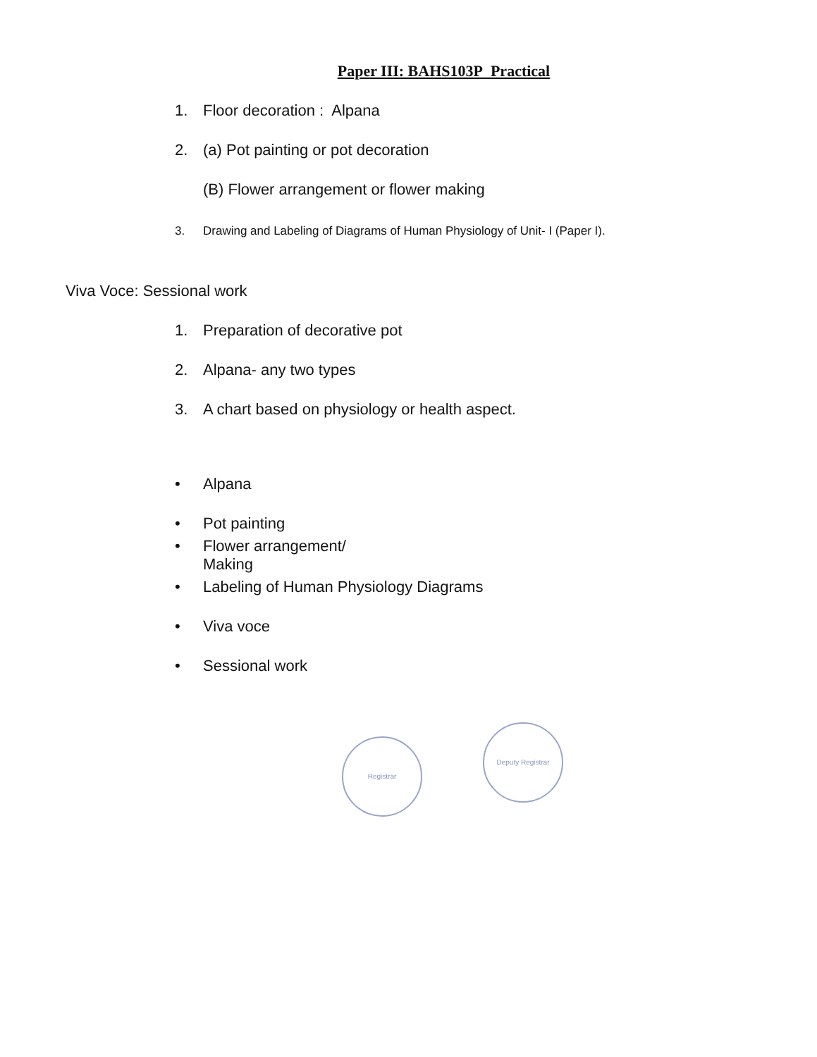Paper III: BAHS103P Practical
1. Floor decoration : Alpana
2. (a) Pot painting or pot decoration
(B) Flower arrangement or flower making
3. Drawing and Labeling of Diagrams of Human Physiology of Unit- I (Paper I).
Viva Voce: Sessional work
1. Preparation of decorative pot
2. Alpana- any two types
3. A chart based on physiology or health aspect.
• Alpana
• Pot painting
• Flower arrangement/
Making
• Labeling of Human Physiology Diagrams
• Viva voce
• Sessional work
Registrar
Deputy Registrar